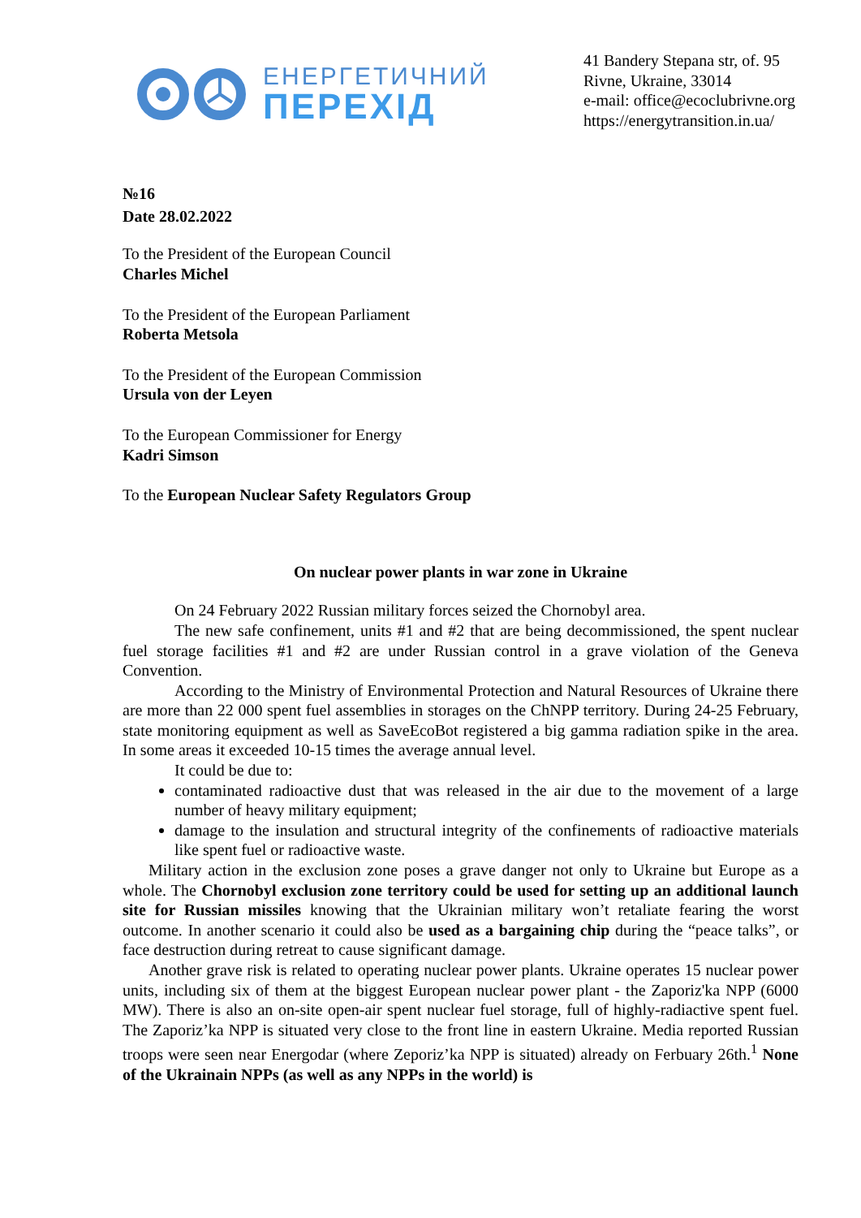ЕНЕРГЕТИЧНИЙ
ПЕРЕХІД
41 Bandery Stepana str, of. 95
Rivne, Ukraine, 33014
e-mail: office@ecoclubrivne.org
https://energytransition.in.ua/
№16
Date 28.02.2022
To the President of the European Council
Charles Michel
To the President of the European Parliament
Roberta Metsola
To the President of the European Commission
Ursula von der Leyen
To the European Commissioner for Energy
Kadri Simson
To the European Nuclear Safety Regulators Group
On nuclear power plants in war zone in Ukraine
On 24 February 2022 Russian military forces seized the Chornobyl area.
The new safe confinement, units #1 and #2 that are being decommissioned, the spent nuclear fuel storage facilities #1 and #2 are under Russian control in a grave violation of the Geneva Convention.
According to the Ministry of Environmental Protection and Natural Resources of Ukraine there are more than 22 000 spent fuel assemblies in storages on the ChNPP territory. During 24-25 February, state monitoring equipment as well as SaveEcoBot registered a big gamma radiation spike in the area. In some areas it exceeded 10-15 times the average annual level.
It could be due to:
contaminated radioactive dust that was released in the air due to the movement of a large number of heavy military equipment;
damage to the insulation and structural integrity of the confinements of radioactive materials like spent fuel or radioactive waste.
Military action in the exclusion zone poses a grave danger not only to Ukraine but Europe as a whole. The Chornobyl exclusion zone territory could be used for setting up an additional launch site for Russian missiles knowing that the Ukrainian military won’t retaliate fearing the worst outcome. In another scenario it could also be used as a bargaining chip during the “peace talks”, or face destruction during retreat to cause significant damage.
Another grave risk is related to operating nuclear power plants. Ukraine operates 15 nuclear power units, including six of them at the biggest European nuclear power plant - the Zaporiz'ka NPP (6000 MW). There is also an on-site open-air spent nuclear fuel storage, full of highly-radiactive spent fuel. The Zaporiz’ka NPP is situated very close to the front line in eastern Ukraine. Media reported Russian troops were seen near Energodar (where Zeporiz’ka NPP is situated) already on Ferbuary 26th.<sup>1</sup> None of the Ukrainain NPPs (as well as any NPPs in the world) is